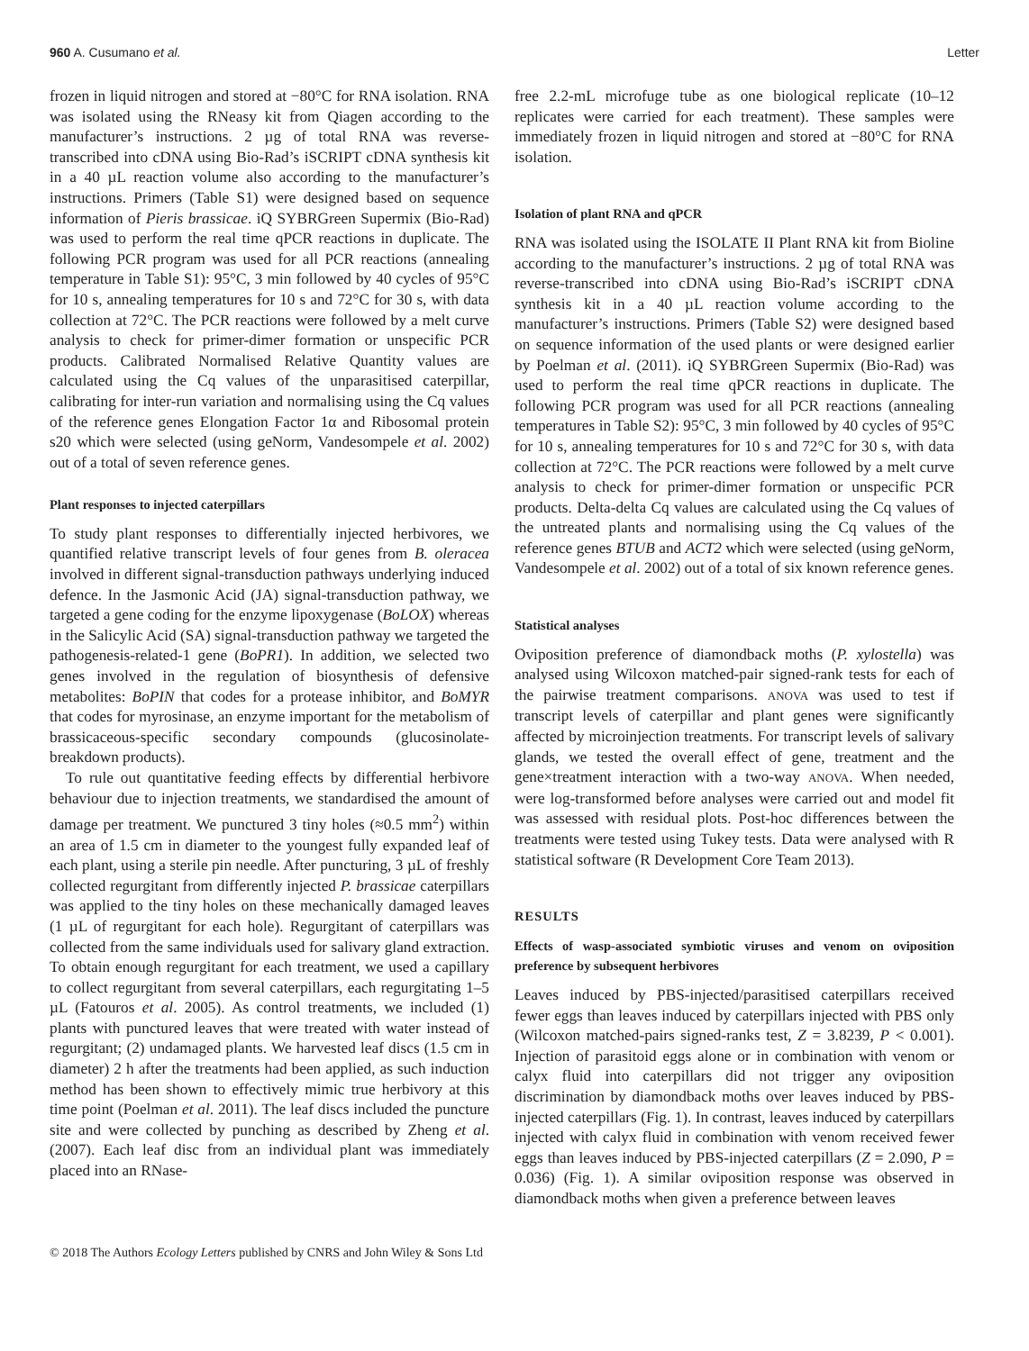960 A. Cusumano et al. Letter
frozen in liquid nitrogen and stored at −80°C for RNA isolation. RNA was isolated using the RNeasy kit from Qiagen according to the manufacturer’s instructions. 2 µg of total RNA was reverse-transcribed into cDNA using Bio-Rad’s iSCRIPT cDNA synthesis kit in a 40 µL reaction volume also according to the manufacturer’s instructions. Primers (Table S1) were designed based on sequence information of Pieris brassicae. iQ SYBRGreen Supermix (Bio-Rad) was used to perform the real time qPCR reactions in duplicate. The following PCR program was used for all PCR reactions (annealing temperature in Table S1): 95°C, 3 min followed by 40 cycles of 95°C for 10 s, annealing temperatures for 10 s and 72°C for 30 s, with data collection at 72°C. The PCR reactions were followed by a melt curve analysis to check for primer-dimer formation or unspecific PCR products. Calibrated Normalised Relative Quantity values are calculated using the Cq values of the unparasitised caterpillar, calibrating for inter-run variation and normalising using the Cq values of the reference genes Elongation Factor 1α and Ribosomal protein s20 which were selected (using geNorm, Vandesompele et al. 2002) out of a total of seven reference genes.
Plant responses to injected caterpillars
To study plant responses to differentially injected herbivores, we quantified relative transcript levels of four genes from B. oleracea involved in different signal-transduction pathways underlying induced defence. In the Jasmonic Acid (JA) signal-transduction pathway, we targeted a gene coding for the enzyme lipoxygenase (BoLOX) whereas in the Salicylic Acid (SA) signal-transduction pathway we targeted the pathogenesis-related-1 gene (BoPR1). In addition, we selected two genes involved in the regulation of biosynthesis of defensive metabolites: BoPIN that codes for a protease inhibitor, and BoMYR that codes for myrosinase, an enzyme important for the metabolism of brassicaceous-specific secondary compounds (glucosinolate-breakdown products).
To rule out quantitative feeding effects by differential herbivore behaviour due to injection treatments, we standardised the amount of damage per treatment. We punctured 3 tiny holes (≈0.5 mm<sup>2</sup>) within an area of 1.5 cm in diameter to the youngest fully expanded leaf of each plant, using a sterile pin needle. After puncturing, 3 µL of freshly collected regurgitant from differently injected P. brassicae caterpillars was applied to the tiny holes on these mechanically damaged leaves (1 µL of regurgitant for each hole). Regurgitant of caterpillars was collected from the same individuals used for salivary gland extraction. To obtain enough regurgitant for each treatment, we used a capillary to collect regurgitant from several caterpillars, each regurgitating 1–5 µL (Fatouros et al. 2005). As control treatments, we included (1) plants with punctured leaves that were treated with water instead of regurgitant; (2) undamaged plants. We harvested leaf discs (1.5 cm in diameter) 2 h after the treatments had been applied, as such induction method has been shown to effectively mimic true herbivory at this time point (Poelman et al. 2011). The leaf discs included the puncture site and were collected by punching as described by Zheng et al. (2007). Each leaf disc from an individual plant was immediately placed into an RNase-
free 2.2-mL microfuge tube as one biological replicate (10–12 replicates were carried for each treatment). These samples were immediately frozen in liquid nitrogen and stored at −80°C for RNA isolation.
Isolation of plant RNA and qPCR
RNA was isolated using the ISOLATE II Plant RNA kit from Bioline according to the manufacturer’s instructions. 2 µg of total RNA was reverse-transcribed into cDNA using Bio-Rad’s iSCRIPT cDNA synthesis kit in a 40 µL reaction volume according to the manufacturer’s instructions. Primers (Table S2) were designed based on sequence information of the used plants or were designed earlier by Poelman et al. (2011). iQ SYBRGreen Supermix (Bio-Rad) was used to perform the real time qPCR reactions in duplicate. The following PCR program was used for all PCR reactions (annealing temperatures in Table S2): 95°C, 3 min followed by 40 cycles of 95°C for 10 s, annealing temperatures for 10 s and 72°C for 30 s, with data collection at 72°C. The PCR reactions were followed by a melt curve analysis to check for primer-dimer formation or unspecific PCR products. Delta-delta Cq values are calculated using the Cq values of the untreated plants and normalising using the Cq values of the reference genes BTUB and ACT2 which were selected (using geNorm, Vandesompele et al. 2002) out of a total of six known reference genes.
Statistical analyses
Oviposition preference of diamondback moths (P. xylostella) was analysed using Wilcoxon matched-pair signed-rank tests for each of the pairwise treatment comparisons. ANOVA was used to test if transcript levels of caterpillar and plant genes were significantly affected by microinjection treatments. For transcript levels of salivary glands, we tested the overall effect of gene, treatment and the gene×treatment interaction with a two-way ANOVA. When needed, were log-transformed before analyses were carried out and model fit was assessed with residual plots. Post-hoc differences between the treatments were tested using Tukey tests. Data were analysed with R statistical software (R Development Core Team 2013).
RESULTS
Effects of wasp-associated symbiotic viruses and venom on oviposition preference by subsequent herbivores
Leaves induced by PBS-injected/parasitised caterpillars received fewer eggs than leaves induced by caterpillars injected with PBS only (Wilcoxon matched-pairs signed-ranks test, Z = 3.8239, P < 0.001). Injection of parasitoid eggs alone or in combination with venom or calyx fluid into caterpillars did not trigger any oviposition discrimination by diamondback moths over leaves induced by PBS-injected caterpillars (Fig. 1). In contrast, leaves induced by caterpillars injected with calyx fluid in combination with venom received fewer eggs than leaves induced by PBS-injected caterpillars (Z = 2.090, P = 0.036) (Fig. 1). A similar oviposition response was observed in diamondback moths when given a preference between leaves
© 2018 The Authors Ecology Letters published by CNRS and John Wiley & Sons Ltd